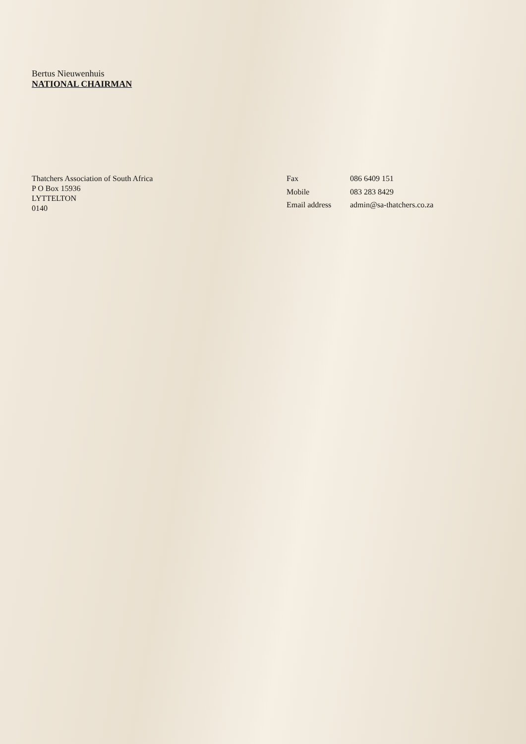Bertus Nieuwenhuis
NATIONAL CHAIRMAN
Thatchers Association of South Africa
P O Box 15936
LYTTELTON
0140
| Fax | 086 6409 151 |
| Mobile | 083 283 8429 |
| Email address | admin@sa-thatchers.co.za |